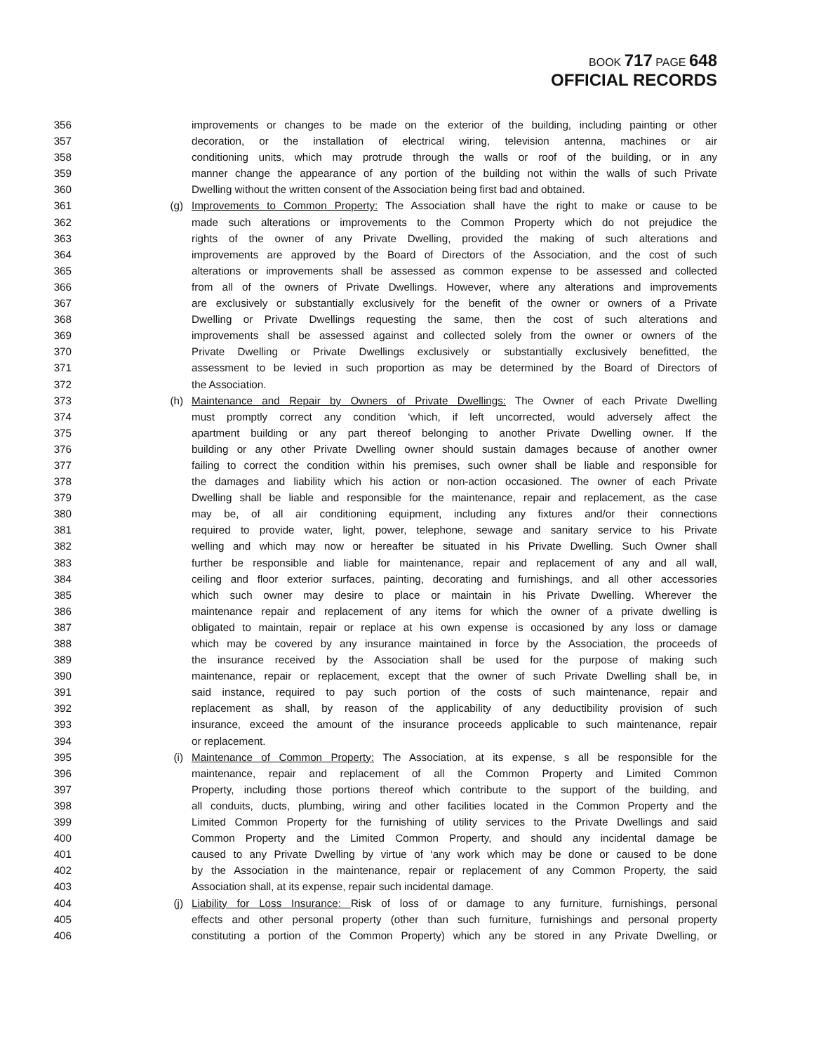BOOK 717 PAGE 648
OFFICIAL RECORDS
356 improvements or changes to be made on the exterior of the building, including painting or other
357 decoration, or the installation of electrical wiring, television antenna, machines or air
358 conditioning units, which may protrude through the walls or roof of the building, or in any
359 manner change the appearance of any portion of the building not within the walls of such Private
360 Dwelling without the written consent of the Association being first bad and obtained.
361 (g) Improvements to Common Property: The Association shall have the right to make or cause to be
362 made such alterations or improvements to the Common Property which do not prejudice the
363 rights of the owner of any Private Dwelling, provided the making of such alterations and
364 improvements are approved by the Board of Directors of the Association, and the cost of such
365 alterations or improvements shall be assessed as common expense to be assessed and collected
366 from all of the owners of Private Dwellings. However, where any alterations and improvements
367 are exclusively or substantially exclusively for the benefit of the owner or owners of a Private
368 Dwelling or Private Dwellings requesting the same, then the cost of such alterations and
369 improvements shall be assessed against and collected solely from the owner or owners of the
370 Private Dwelling or Private Dwellings exclusively or substantially exclusively benefitted, the
371 assessment to be levied in such proportion as may be determined by the Board of Directors of
372 the Association.
373 (h) Maintenance and Repair by Owners of Private Dwellings: The Owner of each Private Dwelling
374 must promptly correct any condition ‘which, if left uncorrected, would adversely affect the
375 apartment building or any part thereof belonging to another Private Dwelling owner. If the
376 building or any other Private Dwelling owner should sustain damages because of another owner
377 failing to correct the condition within his premises, such owner shall be liable and responsible for
378 the damages and liability which his action or non-action occasioned. The owner of each Private
379 Dwelling shall be liable and responsible for the maintenance, repair and replacement, as the case
380 may be, of all air conditioning equipment, including any fixtures and/or their connections
381 required to provide water, light, power, telephone, sewage and sanitary service to his Private
382 welling and which may now or hereafter be situated in his Private Dwelling. Such Owner shall
383 further be responsible and liable for maintenance, repair and replacement of any and all wall,
384 ceiling and floor exterior surfaces, painting, decorating and furnishings, and all other accessories
385 which such owner may desire to place or maintain in his Private Dwelling. Wherever the
386 maintenance repair and replacement of any items for which the owner of a private dwelling is
387 obligated to maintain, repair or replace at his own expense is occasioned by any loss or damage
388 which may be covered by any insurance maintained in force by the Association, the proceeds of
389 the insurance received by the Association shall be used for the purpose of making such
390 maintenance, repair or replacement, except that the owner of such Private Dwelling shall be, in
391 said instance, required to pay such portion of the costs of such maintenance, repair and
392 replacement as shall, by reason of the applicability of any deductibility provision of such
393 insurance, exceed the amount of the insurance proceeds applicable to such maintenance, repair
394 or replacement.
395 (i) Maintenance of Common Property: The Association, at its expense, s all be responsible for the
396 maintenance, repair and replacement of all the Common Property and Limited Common
397 Property, including those portions thereof which contribute to the support of the building, and
398 all conduits, ducts, plumbing, wiring and other facilities located in the Common Property and the
399 Limited Common Property for the furnishing of utility services to the Private Dwellings and said
400 Common Property and the Limited Common Property, and should any incidental damage be
401 caused to any Private Dwelling by virtue of ‘any work which may be done or caused to be done
402 by the Association in the maintenance, repair or replacement of any Common Property, the said
403 Association shall, at its expense, repair such incidental damage.
404 (j) Liability for Loss Insurance: Risk of loss of or damage to any furniture, furnishings, personal
405 effects and other personal property (other than such furniture, furnishings and personal property
406 constituting a portion of the Common Property) which any be stored in any Private Dwelling, or